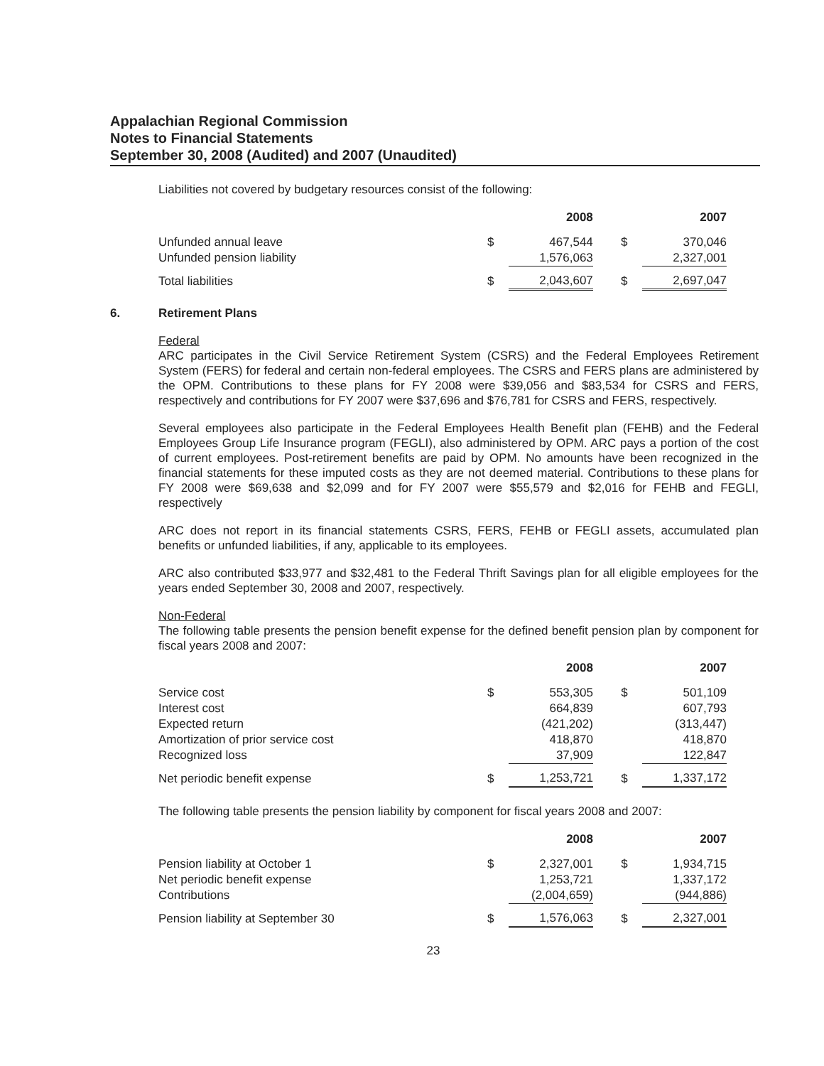Appalachian Regional Commission
Notes to Financial Statements
September 30, 2008 (Audited) and 2007 (Unaudited)
Liabilities not covered by budgetary resources consist of the following:
| | | 2008 | | | 2007 |
| --- | --- | --- | --- | --- | --- |
| Unfunded annual leave | $ | 467,544 | | $ | 370,046 |
| Unfunded pension liability | | 1,576,063 | | | 2,327,001 |
| Total liabilities | $ | 2,043,607 | | $ | 2,697,047 |
6. Retirement Plans
Federal
ARC participates in the Civil Service Retirement System (CSRS) and the Federal Employees Retirement System (FERS) for federal and certain non-federal employees. The CSRS and FERS plans are administered by the OPM. Contributions to these plans for FY 2008 were $39,056 and $83,534 for CSRS and FERS, respectively and contributions for FY 2007 were $37,696 and $76,781 for CSRS and FERS, respectively.
Several employees also participate in the Federal Employees Health Benefit plan (FEHB) and the Federal Employees Group Life Insurance program (FEGLI), also administered by OPM. ARC pays a portion of the cost of current employees. Post-retirement benefits are paid by OPM. No amounts have been recognized in the financial statements for these imputed costs as they are not deemed material. Contributions to these plans for FY 2008 were $69,638 and $2,099 and for FY 2007 were $55,579 and $2,016 for FEHB and FEGLI, respectively
ARC does not report in its financial statements CSRS, FERS, FEHB or FEGLI assets, accumulated plan benefits or unfunded liabilities, if any, applicable to its employees.
ARC also contributed $33,977 and $32,481 to the Federal Thrift Savings plan for all eligible employees for the years ended September 30, 2008 and 2007, respectively.
Non-Federal
The following table presents the pension benefit expense for the defined benefit pension plan by component for fiscal years 2008 and 2007:
| | | 2008 | | | 2007 |
| --- | --- | --- | --- | --- | --- |
| Service cost | $ | 553,305 | | $ | 501,109 |
| Interest cost | | 664,839 | | | 607,793 |
| Expected return | | (421,202) | | | (313,447) |
| Amortization of prior service cost | | 418,870 | | | 418,870 |
| Recognized loss | | 37,909 | | | 122,847 |
| Net periodic benefit expense | $ | 1,253,721 | | $ | 1,337,172 |
The following table presents the pension liability by component for fiscal years 2008 and 2007:
| | | 2008 | | | 2007 |
| --- | --- | --- | --- | --- | --- |
| Pension liability at October 1 | $ | 2,327,001 | | $ | 1,934,715 |
| Net periodic benefit expense | | 1,253,721 | | | 1,337,172 |
| Contributions | | (2,004,659) | | | (944,886) |
| Pension liability at September 30 | $ | 1,576,063 | | $ | 2,327,001 |
23